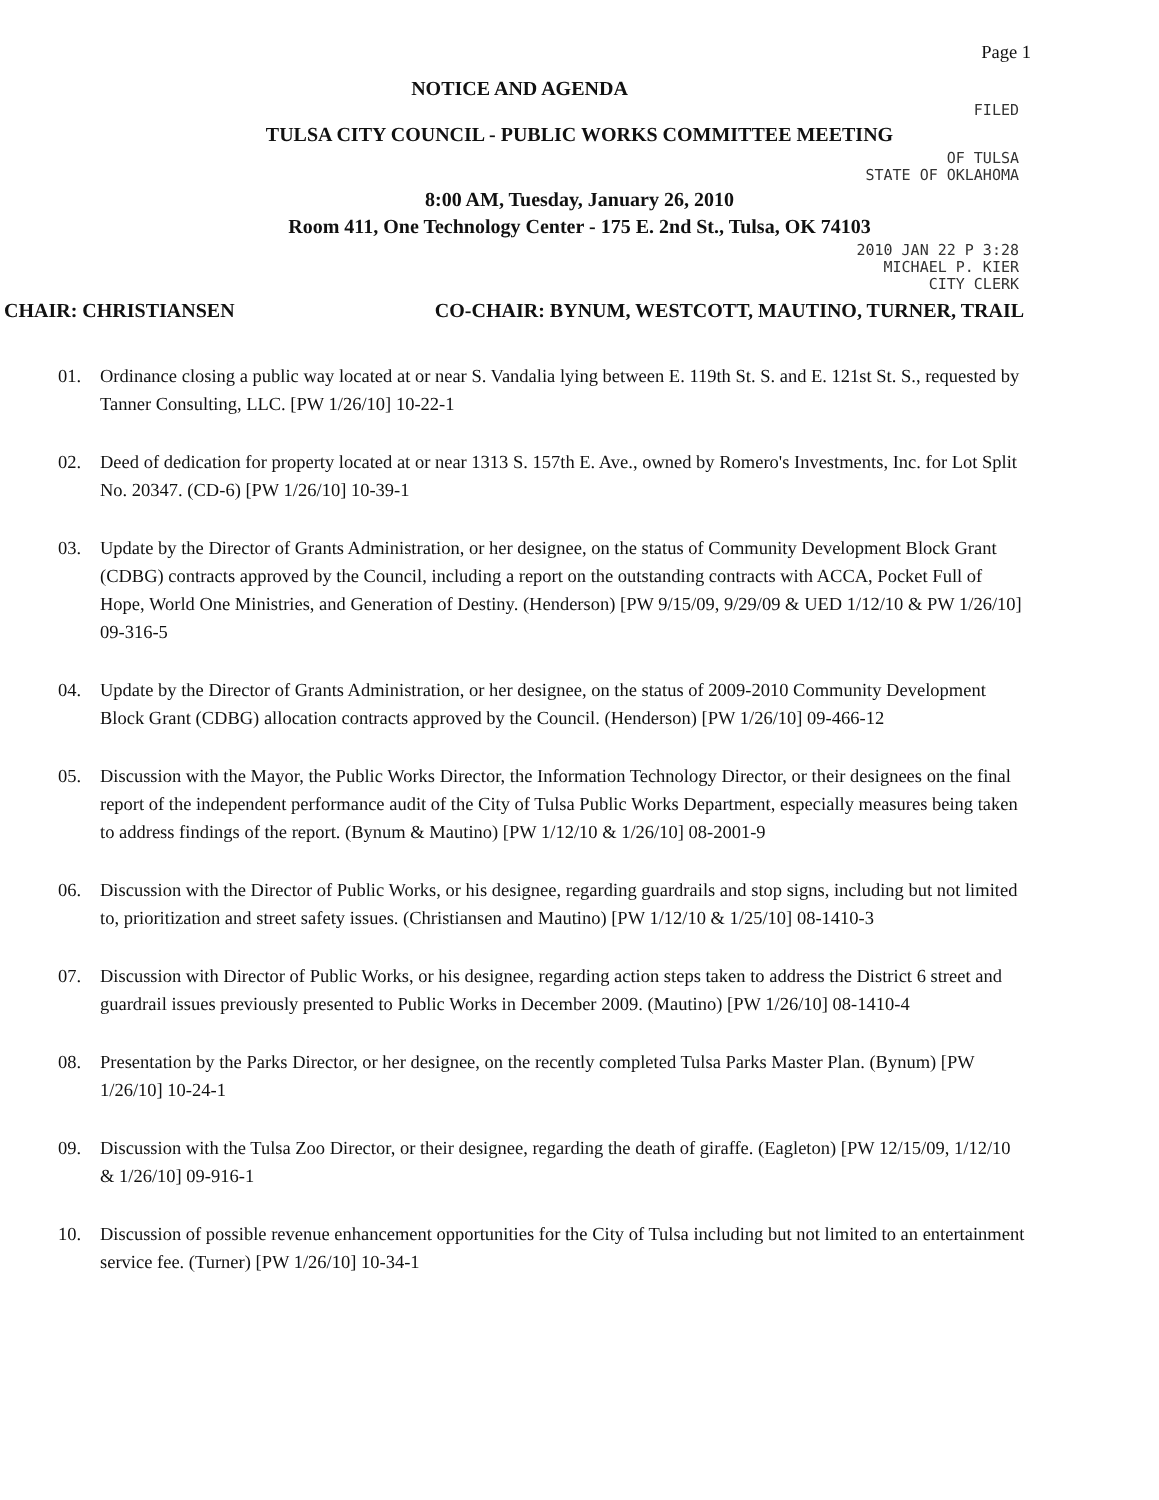Page 1
NOTICE AND AGENDA
FILED
TULSA CITY COUNCIL - PUBLIC WORKS COMMITTEE MEETING
OF TULSA
STATE OF OKLAHOMA
8:00 AM, Tuesday, January 26, 2010
Room 411, One Technology Center - 175 E. 2nd St., Tulsa, OK 74103
2010 JAN 22 P 3:28
MICHAEL P. KIER
CITY CLERK
CHAIR: CHRISTIANSEN CO-CHAIR: BYNUM, WESTCOTT, MAUTINO, TURNER, TRAIL
01. Ordinance closing a public way located at or near S. Vandalia lying between E. 119th St. S. and E. 121st St. S., requested by Tanner Consulting, LLC. [PW 1/26/10] 10-22-1
02. Deed of dedication for property located at or near 1313 S. 157th E. Ave., owned by Romero's Investments, Inc. for Lot Split No. 20347. (CD-6) [PW 1/26/10] 10-39-1
03. Update by the Director of Grants Administration, or her designee, on the status of Community Development Block Grant (CDBG) contracts approved by the Council, including a report on the outstanding contracts with ACCA, Pocket Full of Hope, World One Ministries, and Generation of Destiny. (Henderson) [PW 9/15/09, 9/29/09 & UED 1/12/10 & PW 1/26/10] 09-316-5
04. Update by the Director of Grants Administration, or her designee, on the status of 2009-2010 Community Development Block Grant (CDBG) allocation contracts approved by the Council. (Henderson) [PW 1/26/10] 09-466-12
05. Discussion with the Mayor, the Public Works Director, the Information Technology Director, or their designees on the final report of the independent performance audit of the City of Tulsa Public Works Department, especially measures being taken to address findings of the report. (Bynum & Mautino) [PW 1/12/10 & 1/26/10] 08-2001-9
06. Discussion with the Director of Public Works, or his designee, regarding guardrails and stop signs, including but not limited to, prioritization and street safety issues. (Christiansen and Mautino) [PW 1/12/10 & 1/25/10] 08-1410-3
07. Discussion with Director of Public Works, or his designee, regarding action steps taken to address the District 6 street and guardrail issues previously presented to Public Works in December 2009. (Mautino) [PW 1/26/10] 08-1410-4
08. Presentation by the Parks Director, or her designee, on the recently completed Tulsa Parks Master Plan. (Bynum) [PW 1/26/10] 10-24-1
09. Discussion with the Tulsa Zoo Director, or their designee, regarding the death of giraffe. (Eagleton) [PW 12/15/09, 1/12/10 & 1/26/10] 09-916-1
10. Discussion of possible revenue enhancement opportunities for the City of Tulsa including but not limited to an entertainment service fee. (Turner) [PW 1/26/10] 10-34-1